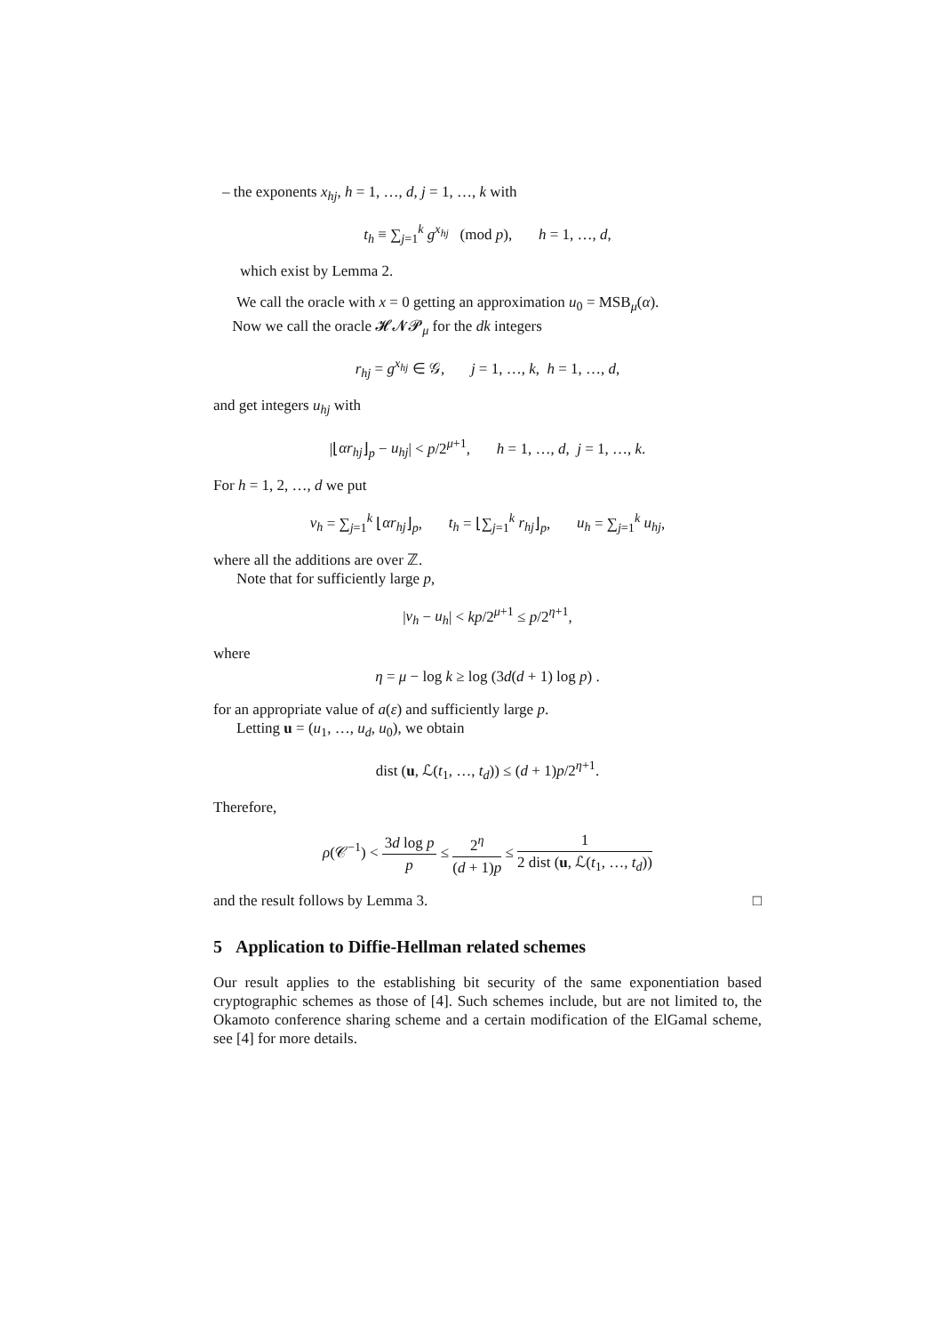– the exponents x<sub>hj</sub>, h = 1, …, d, j = 1, …, k with
t<sub>h</sub> ≡ ∑<sub>j=1</sub><sup>k</sup> g<sup>x<sub>hj</sub></sup> (mod p), h = 1, …, d,
which exist by Lemma 2.
We call the oracle with x = 0 getting an approximation u<sub>0</sub> = MSB<sub>μ</sub>(α).
Now we call the oracle 𝓗𝓝𝓟<sub>μ</sub> for the dk integers
r<sub>hj</sub> = g<sup>x<sub>hj</sub></sup> ∈ 𝒢, j = 1, …, k, h = 1, …, d,
and get integers u<sub>hj</sub> with
|⌊αr<sub>hj</sub>⌋<sub>p</sub> − u<sub>hj</sub>| < p/2<sup>μ+1</sup>, h = 1, …, d, j = 1, …, k.
For h = 1, 2, …, d we put
v<sub>h</sub> = ∑<sub>j=1</sub><sup>k</sup> ⌊αr<sub>hj</sub>⌋<sub>p</sub>, t<sub>h</sub> = ⌊∑<sub>j=1</sub><sup>k</sup> r<sub>hj</sub>⌋<sub>p</sub>, u<sub>h</sub> = ∑<sub>j=1</sub><sup>k</sup> u<sub>hj</sub>,
where all the additions are over ℤ.
Note that for sufficiently large p,
|v<sub>h</sub> − u<sub>h</sub>| < kp/2<sup>μ+1</sup> ≤ p/2<sup>η+1</sup>,
where
η = μ − log k ≥ log (3d(d + 1) log p) .
for an appropriate value of a(ε) and sufficiently large p.
Letting u = (u<sub>1</sub>, …, u<sub>d</sub>, u<sub>0</sub>), we obtain
dist (u, ℒ(t<sub>1</sub>, …, t<sub>d</sub>)) ≤ (d + 1)p/2<sup>η+1</sup>.
Therefore,
ρ(𝒞<sup>−1</sup>) < 3d log p p ≤ 2<sup>η</sup> (d + 1)p ≤ 1 2 dist (u, ℒ(t<sub>1</sub>, …, t<sub>d</sub>))
and the result follows by Lemma 3. □
5 Application to Diffie-Hellman related schemes
Our result applies to the establishing bit security of the same exponentiation based cryptographic schemes as those of [4]. Such schemes include, but are not limited to, the Okamoto conference sharing scheme and a certain modification of the ElGamal scheme, see [4] for more details.